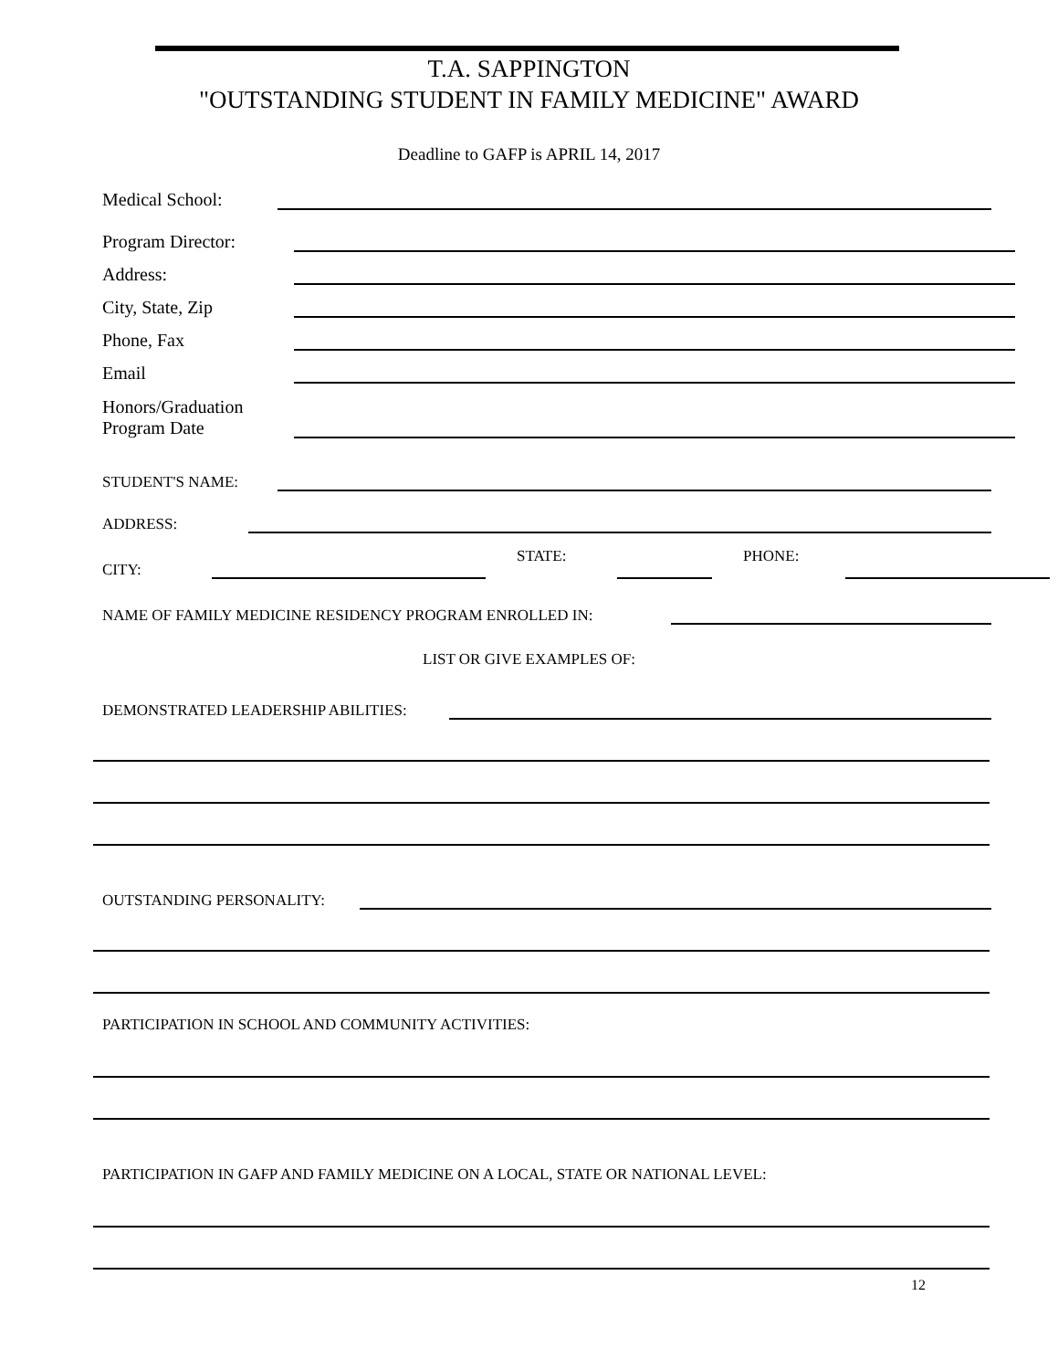T.A. SAPPINGTON
"OUTSTANDING STUDENT IN FAMILY MEDICINE" AWARD
Deadline to GAFP is APRIL 14, 2017
Medical School:
Program Director:
Address:
City, State, Zip
Phone, Fax
Email
Honors/Graduation
Program Date
STUDENT'S NAME:
ADDRESS:
CITY: STATE: PHONE:
NAME OF FAMILY MEDICINE RESIDENCY PROGRAM ENROLLED IN:
LIST OR GIVE EXAMPLES OF:
DEMONSTRATED LEADERSHIP ABILITIES:
OUTSTANDING PERSONALITY:
PARTICIPATION IN SCHOOL AND COMMUNITY ACTIVITIES:
PARTICIPATION IN GAFP AND FAMILY MEDICINE ON A LOCAL, STATE OR NATIONAL LEVEL:
12